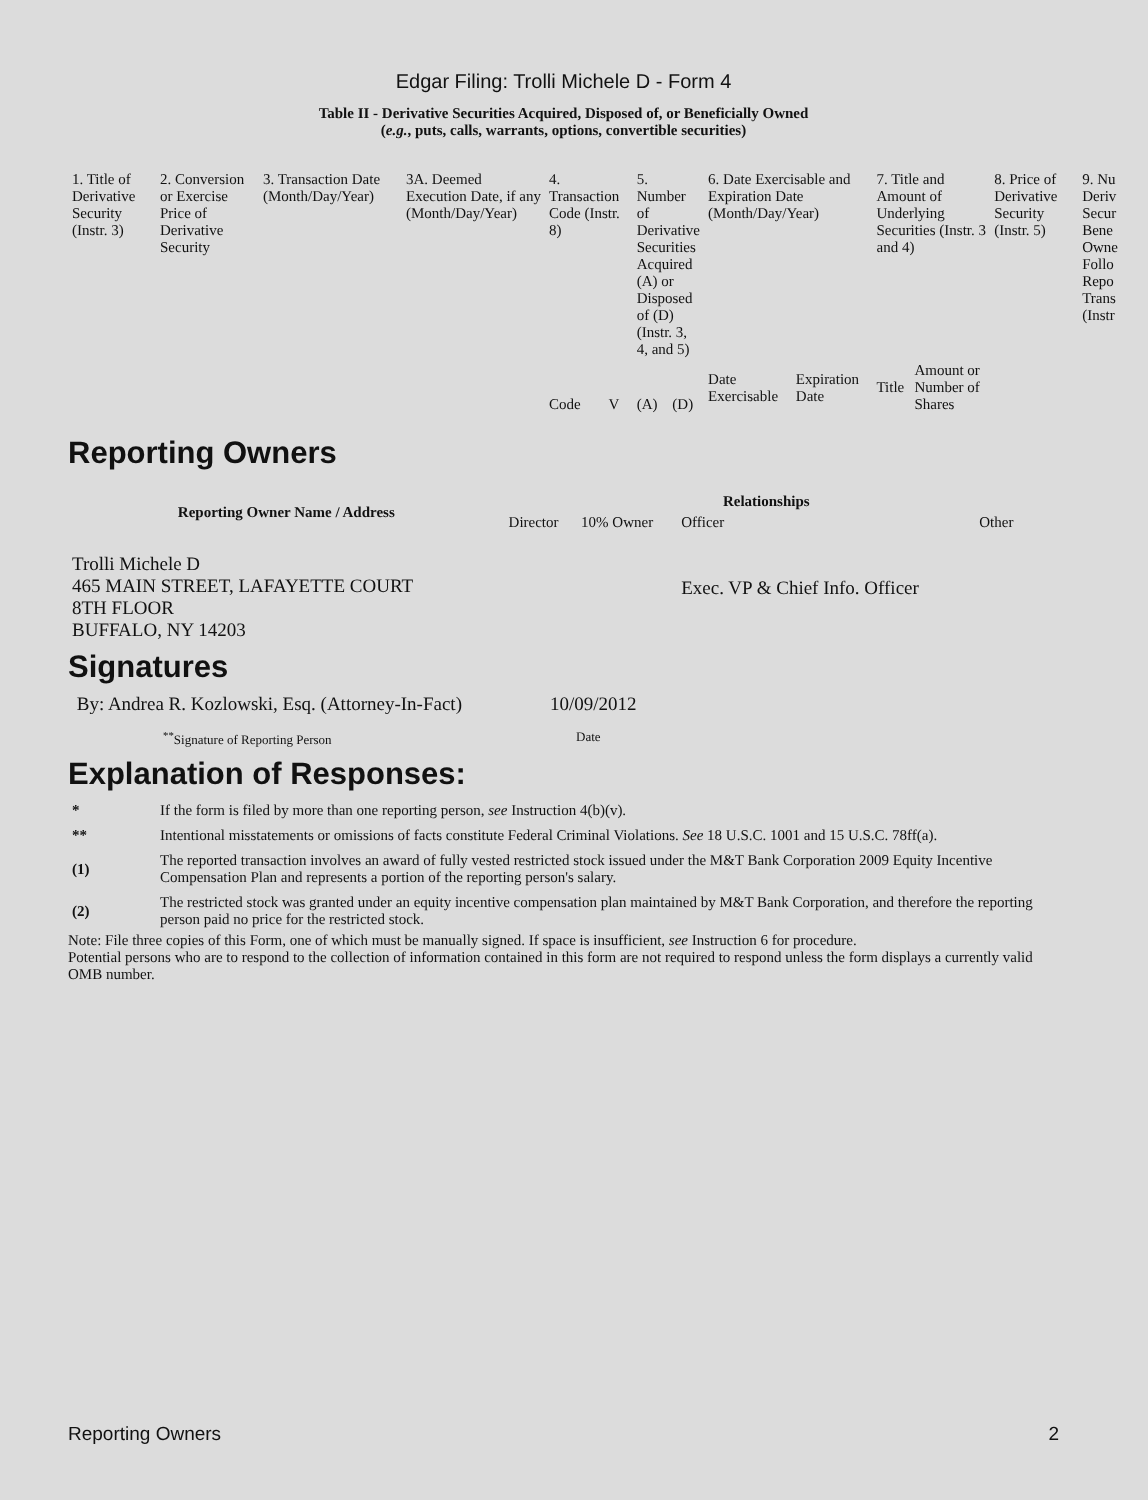Edgar Filing: Trolli Michele D - Form 4
Table II - Derivative Securities Acquired, Disposed of, or Beneficially Owned
(e.g., puts, calls, warrants, options, convertible securities)
| 1. Title of Derivative Security (Instr. 3) | 2. Conversion or Exercise Price of Derivative Security | 3. Transaction Date (Month/Day/Year) | 3A. Deemed Execution Date, if any (Month/Day/Year) | 4. Transaction Code (Instr. 8) | | 5. Number of Derivative Securities Acquired (A) or Disposed of (D) (Instr. 3, 4, and 5) | | 6. Date Exercisable and Expiration Date (Month/Day/Year) | | 7. Title and Amount of Underlying Securities (Instr. 3 and 4) | | 8. Price of Derivative Security (Instr. 5) | 9. Nu Deriv Secur Bene Owne Follo Repo Trans (Instr |
| --- | --- | --- | --- | --- | --- | --- | --- | --- | --- | --- | --- | --- | --- |
| | | | | Code | V | (A) | (D) | Date Exercisable | Expiration Date | Title | Amount or Number of Shares | | |
Reporting Owners
| Reporting Owner Name / Address | Relationships | | | |
| --- | --- | --- | --- | --- |
| | Director | 10% Owner | Officer | Other |
| Trolli Michele D 465 MAIN STREET, LAFAYETTE COURT 8TH FLOOR BUFFALO, NY 14203 | | | Exec. VP & Chief Info. Officer | |
Signatures
| By: Andrea R. Kozlowski, Esq. (Attorney-In-Fact) | 10/09/2012 |
| <sup>**</sup> Signature of Reporting Person | Date |
Explanation of Responses:
| * | If the form is filed by more than one reporting person, see Instruction 4(b)(v). |
| ** | Intentional misstatements or omissions of facts constitute Federal Criminal Violations. See 18 U.S.C. 1001 and 15 U.S.C. 78ff(a). |
| (1) | The reported transaction involves an award of fully vested restricted stock issued under the M&T Bank Corporation 2009 Equity Incentive Compensation Plan and represents a portion of the reporting person's salary. |
| (2) | The restricted stock was granted under an equity incentive compensation plan maintained by M&T Bank Corporation, and therefore the reporting person paid no price for the restricted stock. |
Note: File three copies of this Form, one of which must be manually signed. If space is insufficient, see Instruction 6 for procedure.
Potential persons who are to respond to the collection of information contained in this form are not required to respond unless the form displays a currently valid OMB number.
Reporting Owners 2